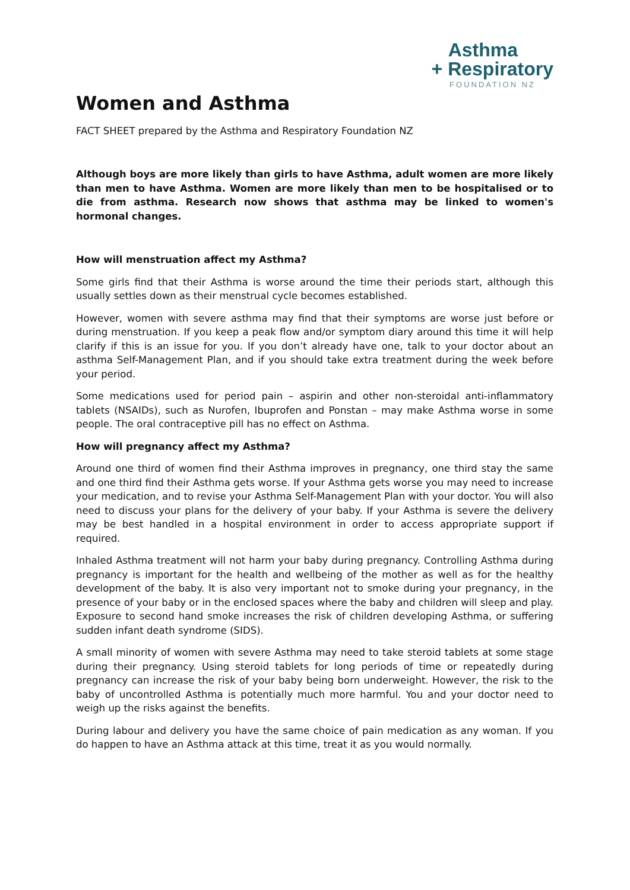Asthma
+ Respiratory
FOUNDATION NZ
Women and Asthma
FACT SHEET prepared by the Asthma and Respiratory Foundation NZ
Although boys are more likely than girls to have Asthma, adult women are more likely than men to have Asthma. Women are more likely than men to be hospitalised or to die from asthma. Research now shows that asthma may be linked to women's hormonal changes.
How will menstruation affect my Asthma?
Some girls find that their Asthma is worse around the time their periods start, although this usually settles down as their menstrual cycle becomes established.
However, women with severe asthma may find that their symptoms are worse just before or during menstruation. If you keep a peak flow and/or symptom diary around this time it will help clarify if this is an issue for you. If you don’t already have one, talk to your doctor about an asthma Self-Management Plan, and if you should take extra treatment during the week before your period.
Some medications used for period pain – aspirin and other non-steroidal anti-inflammatory tablets (NSAIDs), such as Nurofen, Ibuprofen and Ponstan – may make Asthma worse in some people. The oral contraceptive pill has no effect on Asthma.
How will pregnancy affect my Asthma?
Around one third of women find their Asthma improves in pregnancy, one third stay the same and one third find their Asthma gets worse. If your Asthma gets worse you may need to increase your medication, and to revise your Asthma Self-Management Plan with your doctor. You will also need to discuss your plans for the delivery of your baby. If your Asthma is severe the delivery may be best handled in a hospital environment in order to access appropriate support if required.
Inhaled Asthma treatment will not harm your baby during pregnancy. Controlling Asthma during pregnancy is important for the health and wellbeing of the mother as well as for the healthy development of the baby. It is also very important not to smoke during your pregnancy, in the presence of your baby or in the enclosed spaces where the baby and children will sleep and play. Exposure to second hand smoke increases the risk of children developing Asthma, or suffering sudden infant death syndrome (SIDS).
A small minority of women with severe Asthma may need to take steroid tablets at some stage during their pregnancy. Using steroid tablets for long periods of time or repeatedly during pregnancy can increase the risk of your baby being born underweight. However, the risk to the baby of uncontrolled Asthma is potentially much more harmful. You and your doctor need to weigh up the risks against the benefits.
During labour and delivery you have the same choice of pain medication as any woman. If you do happen to have an Asthma attack at this time, treat it as you would normally.